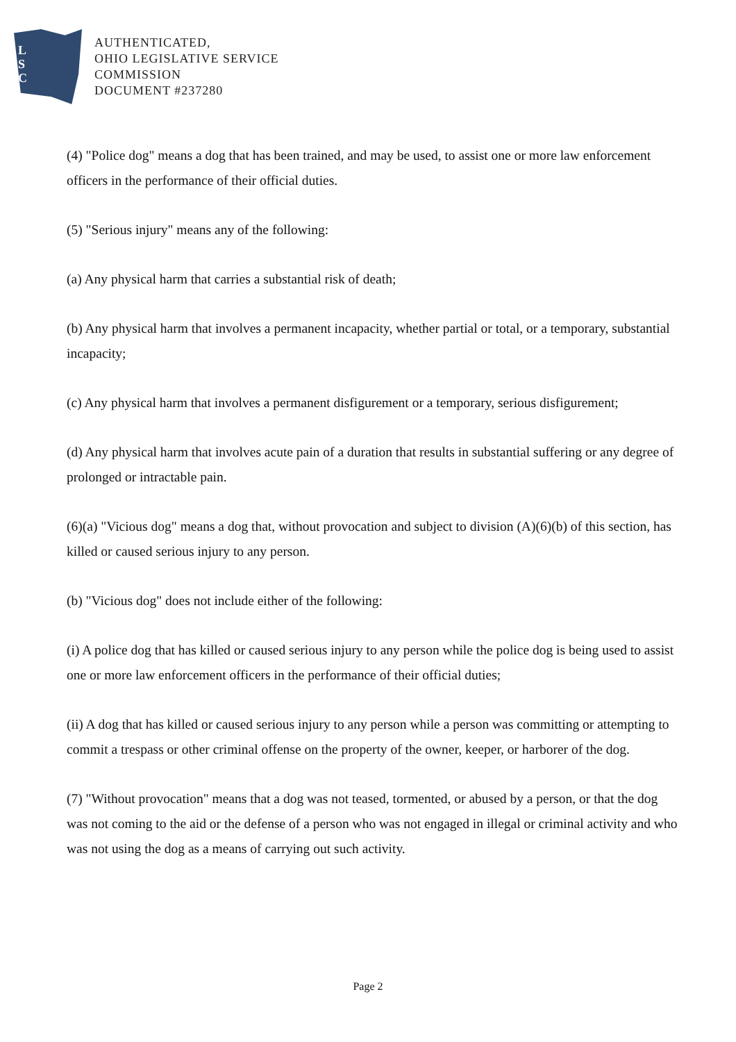L
S
C
AUTHENTICATED,
OHIO LEGISLATIVE SERVICE
COMMISSION
DOCUMENT #237280
(4) "Police dog" means a dog that has been trained, and may be used, to assist one or more law enforcement officers in the performance of their official duties.
(5) "Serious injury" means any of the following:
(a) Any physical harm that carries a substantial risk of death;
(b) Any physical harm that involves a permanent incapacity, whether partial or total, or a temporary, substantial incapacity;
(c) Any physical harm that involves a permanent disfigurement or a temporary, serious disfigurement;
(d) Any physical harm that involves acute pain of a duration that results in substantial suffering or any degree of prolonged or intractable pain.
(6)(a) "Vicious dog" means a dog that, without provocation and subject to division (A)(6)(b) of this section, has killed or caused serious injury to any person.
(b) "Vicious dog" does not include either of the following:
(i) A police dog that has killed or caused serious injury to any person while the police dog is being used to assist one or more law enforcement officers in the performance of their official duties;
(ii) A dog that has killed or caused serious injury to any person while a person was committing or attempting to commit a trespass or other criminal offense on the property of the owner, keeper, or harborer of the dog.
(7) "Without provocation" means that a dog was not teased, tormented, or abused by a person, or that the dog was not coming to the aid or the defense of a person who was not engaged in illegal or criminal activity and who was not using the dog as a means of carrying out such activity.
Page 2